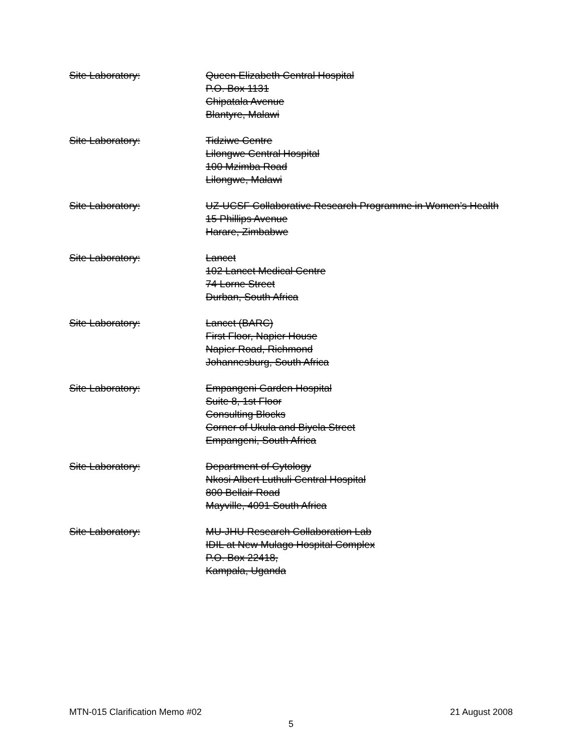Site Laboratory: Queen Elizabeth Central Hospital
P.O. Box 1131
Chipatala Avenue
Blantyre, Malawi
Site Laboratory: Tidziwe Centre
Lilongwe Central Hospital
100 Mzimba Road
Lilongwe, Malawi
Site Laboratory: UZ-UCSF Collaborative Research Programme in Women’s Health
15 Phillips Avenue
Harare, Zimbabwe
Site Laboratory: Lancet
102 Lancet Medical Centre
74 Lorne Street
Durban, South Africa
Site Laboratory: Lancet (BARC)
First Floor, Napier House
Napier Road, Richmond
Johannesburg, South Africa
Site Laboratory: Empangeni Garden Hospital
Suite 8, 1st Floor
Consulting Blocks
Corner of Ukula and Biyela Street
Empangeni, South Africa
Site Laboratory: Department of Cytology
Nkosi Albert Luthuli Central Hospital
800 Bellair Road
Mayville, 4091 South Africa
Site Laboratory: MU-JHU Research Collaboration Lab
IDIL at New Mulago Hospital Complex
P.O. Box 22418,
Kampala, Uganda
MTN-015 Clarification Memo #02 21 August 2008
5